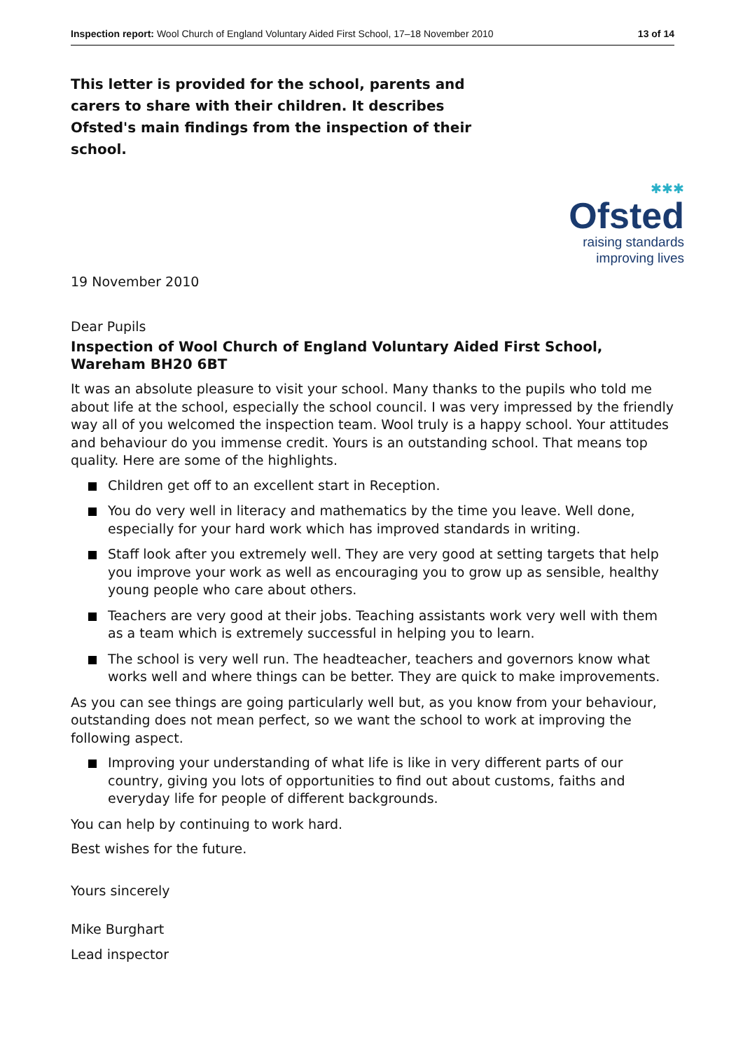Inspection report: Wool Church of England Voluntary Aided First School, 17–18 November 2010 13 of 14
This letter is provided for the school, parents and carers to share with their children. It describes Ofsted's main findings from the inspection of their school.
✱✱✱
Ofsted
raising standards
improving lives
19 November 2010
Dear Pupils
Inspection of Wool Church of England Voluntary Aided First School, Wareham BH20 6BT
It was an absolute pleasure to visit your school. Many thanks to the pupils who told me about life at the school, especially the school council. I was very impressed by the friendly way all of you welcomed the inspection team. Wool truly is a happy school. Your attitudes and behaviour do you immense credit. Yours is an outstanding school. That means top quality. Here are some of the highlights.
Children get off to an excellent start in Reception.
You do very well in literacy and mathematics by the time you leave. Well done, especially for your hard work which has improved standards in writing.
Staff look after you extremely well. They are very good at setting targets that help you improve your work as well as encouraging you to grow up as sensible, healthy young people who care about others.
Teachers are very good at their jobs. Teaching assistants work very well with them as a team which is extremely successful in helping you to learn.
The school is very well run. The headteacher, teachers and governors know what works well and where things can be better. They are quick to make improvements.
As you can see things are going particularly well but, as you know from your behaviour, outstanding does not mean perfect, so we want the school to work at improving the following aspect.
Improving your understanding of what life is like in very different parts of our country, giving you lots of opportunities to find out about customs, faiths and everyday life for people of different backgrounds.
You can help by continuing to work hard.
Best wishes for the future.
Yours sincerely
Mike Burghart
Lead inspector